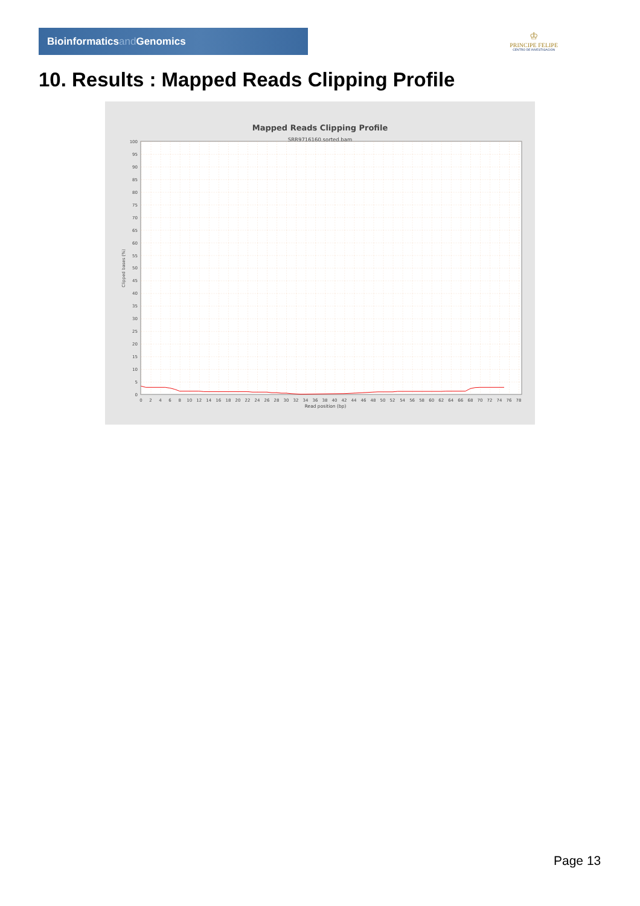Bioinformaticsand Genomics
♔
PRINCIPE FELIPE
CENTRO DE INVESTIGACION
10. Results : Mapped Reads Clipping Profile
Mapped Reads Clipping Profile
SRR9716160.sorted.bam
0
5
10
15
20
25
30
35
40
45
50
55
60
65
70
75
80
85
90
95
100
Clipped bases (%)
0
2
4
6
8
10
12
14
16
18
20
22
24
26
28
30
32
34
36
38
40
42
44
46
48
50
52
54
56
58
60
62
64
66
68
70
72
74
76
78
Read position (bp)
Page 13